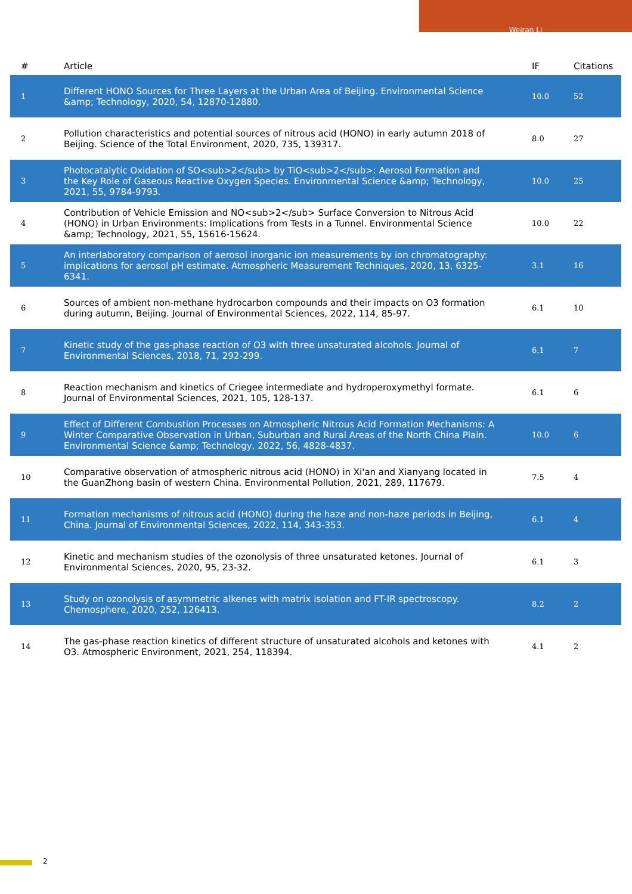Weiran Li
| # | Article | IF | Citations |
| --- | --- | --- | --- |
| 1 | Different HONO Sources for Three Layers at the Urban Area of Beijing. Environmental Science &amp; Technology, 2020, 54, 12870-12880. | 10.0 | 52 |
| 2 | Pollution characteristics and potential sources of nitrous acid (HONO) in early autumn 2018 of Beijing. Science of the Total Environment, 2020, 735, 139317. | 8.0 | 27 |
| 3 | Photocatalytic Oxidation of SO<sub>2</sub> by TiO<sub>2</sub>: Aerosol Formation and the Key Role of Gaseous Reactive Oxygen Species. Environmental Science &amp; Technology, 2021, 55, 9784-9793. | 10.0 | 25 |
| 4 | Contribution of Vehicle Emission and NO<sub>2</sub> Surface Conversion to Nitrous Acid (HONO) in Urban Environments: Implications from Tests in a Tunnel. Environmental Science &amp; Technology, 2021, 55, 15616-15624. | 10.0 | 22 |
| 5 | An interlaboratory comparison of aerosol inorganic ion measurements by ion chromatography: implications for aerosol pH estimate. Atmospheric Measurement Techniques, 2020, 13, 6325-6341. | 3.1 | 16 |
| 6 | Sources of ambient non-methane hydrocarbon compounds and their impacts on O3 formation during autumn, Beijing. Journal of Environmental Sciences, 2022, 114, 85-97. | 6.1 | 10 |
| 7 | Kinetic study of the gas-phase reaction of O3 with three unsaturated alcohols. Journal of Environmental Sciences, 2018, 71, 292-299. | 6.1 | 7 |
| 8 | Reaction mechanism and kinetics of Criegee intermediate and hydroperoxymethyl formate. Journal of Environmental Sciences, 2021, 105, 128-137. | 6.1 | 6 |
| 9 | Effect of Different Combustion Processes on Atmospheric Nitrous Acid Formation Mechanisms: A Winter Comparative Observation in Urban, Suburban and Rural Areas of the North China Plain. Environmental Science &amp; Technology, 2022, 56, 4828-4837. | 10.0 | 6 |
| 10 | Comparative observation of atmospheric nitrous acid (HONO) in Xi'an and Xianyang located in the GuanZhong basin of western China. Environmental Pollution, 2021, 289, 117679. | 7.5 | 4 |
| 11 | Formation mechanisms of nitrous acid (HONO) during the haze and non-haze periods in Beijing, China. Journal of Environmental Sciences, 2022, 114, 343-353. | 6.1 | 4 |
| 12 | Kinetic and mechanism studies of the ozonolysis of three unsaturated ketones. Journal of Environmental Sciences, 2020, 95, 23-32. | 6.1 | 3 |
| 13 | Study on ozonolysis of asymmetric alkenes with matrix isolation and FT-IR spectroscopy. Chemosphere, 2020, 252, 126413. | 8.2 | 2 |
| 14 | The gas-phase reaction kinetics of different structure of unsaturated alcohols and ketones with O3. Atmospheric Environment, 2021, 254, 118394. | 4.1 | 2 |
2